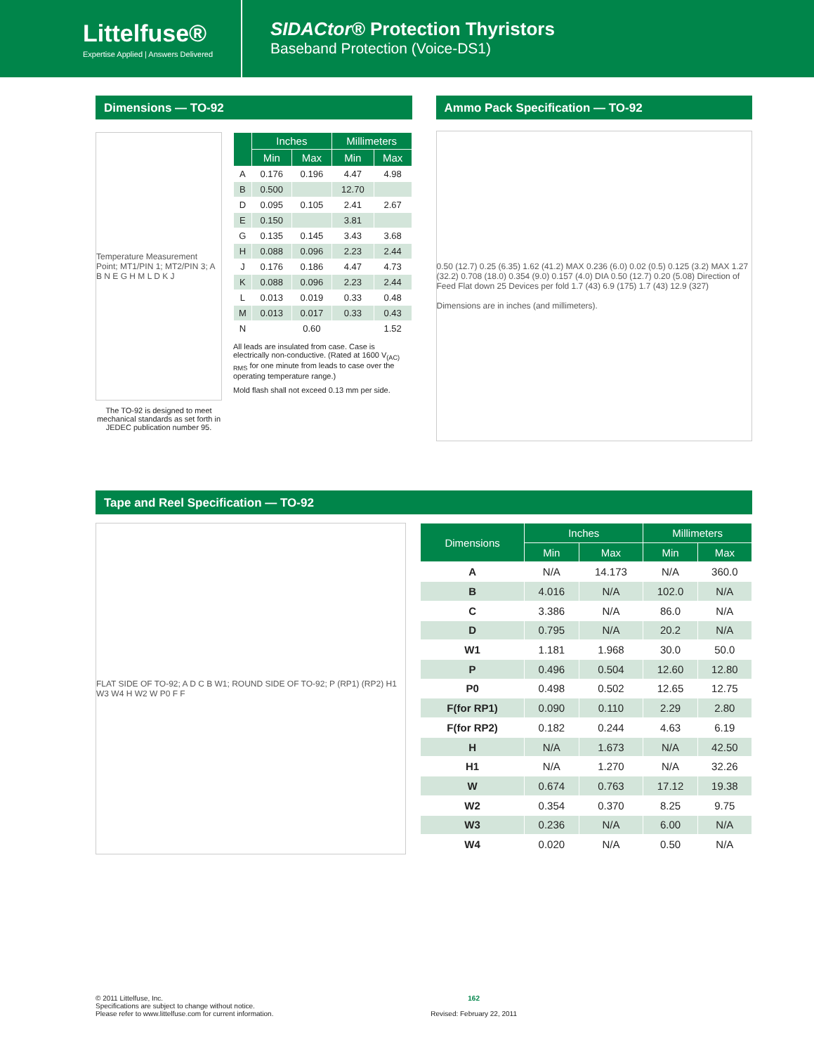Littelfuse®
Expertise Applied | Answers Delivered
SIDACtor® Protection Thyristors
Baseband Protection (Voice-DS1)
Dimensions — TO-92
Temperature Measurement Point; MT1/PIN 1; MT2/PIN 3; A B N E G H M L D K J
The TO-92 is designed to meet mechanical standards as set forth in JEDEC publication number 95.
| | Inches | | Millimeters | |
| --- | --- | --- | --- | --- |
| | Min | Max | Min | Max |
| A | 0.176 | 0.196 | 4.47 | 4.98 |
| B | 0.500 | | 12.70 | |
| D | 0.095 | 0.105 | 2.41 | 2.67 |
| E | 0.150 | | 3.81 | |
| G | 0.135 | 0.145 | 3.43 | 3.68 |
| H | 0.088 | 0.096 | 2.23 | 2.44 |
| J | 0.176 | 0.186 | 4.47 | 4.73 |
| K | 0.088 | 0.096 | 2.23 | 2.44 |
| L | 0.013 | 0.019 | 0.33 | 0.48 |
| M | 0.013 | 0.017 | 0.33 | 0.43 |
| N | | 0.60 | | 1.52 |
All leads are insulated from case. Case is electrically non-conductive. (Rated at 1600 V<sub>(AC) RMS</sub> for one minute from leads to case over the operating temperature range.)
Mold flash shall not exceed 0.13 mm per side.
Ammo Pack Specification — TO-92
0.50 (12.7) 0.25 (6.35) 1.62 (41.2) MAX 0.236 (6.0) 0.02 (0.5) 0.125 (3.2) MAX 1.27 (32.2) 0.708 (18.0) 0.354 (9.0) 0.157 (4.0) DIA 0.50 (12.7) 0.20 (5.08) Direction of Feed Flat down 25 Devices per fold 1.7 (43) 6.9 (175) 1.7 (43) 12.9 (327)
Dimensions are in inches (and millimeters).
Tape and Reel Specification — TO-92
FLAT SIDE OF TO-92; A D C B W1; ROUND SIDE OF TO-92; P (RP1) (RP2) H1 W3 W4 H W2 W P0 F F
| Dimensions | Inches | | Millimeters | |
| --- | --- | --- | --- | --- |
| | Min | Max | Min | Max |
| A | N/A | 14.173 | N/A | 360.0 |
| B | 4.016 | N/A | 102.0 | N/A |
| C | 3.386 | N/A | 86.0 | N/A |
| D | 0.795 | N/A | 20.2 | N/A |
| W1 | 1.181 | 1.968 | 30.0 | 50.0 |
| P | 0.496 | 0.504 | 12.60 | 12.80 |
| P0 | 0.498 | 0.502 | 12.65 | 12.75 |
| F(for RP1) | 0.090 | 0.110 | 2.29 | 2.80 |
| F(for RP2) | 0.182 | 0.244 | 4.63 | 6.19 |
| H | N/A | 1.673 | N/A | 42.50 |
| H1 | N/A | 1.270 | N/A | 32.26 |
| W | 0.674 | 0.763 | 17.12 | 19.38 |
| W2 | 0.354 | 0.370 | 8.25 | 9.75 |
| W3 | 0.236 | N/A | 6.00 | N/A |
| W4 | 0.020 | N/A | 0.50 | N/A |
© 2011 Littelfuse, Inc.
Specifications are subject to change without notice.
Please refer to www.littelfuse.com for current information.
162
Revised: February 22, 2011